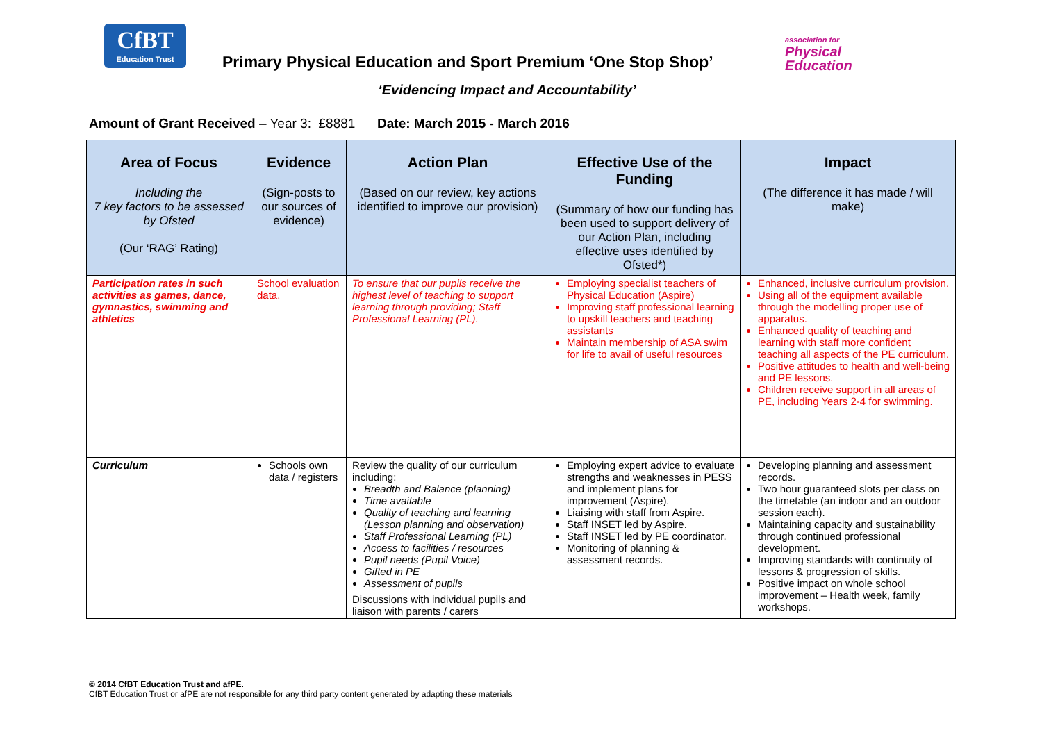CfBT
Education Trust
Primary Physical Education and Sport Premium ‘One Stop Shop’
association for
Physical
Education
‘Evidencing Impact and Accountability’
Amount of Grant Received – Year 3: £8881 Date: March 2015 - March 2016
| Area of Focus Including the 7 key factors to be assessed by Ofsted (Our ‘RAG’ Rating) | Evidence (Sign-posts to our sources of evidence) | Action Plan (Based on our review, key actions identified to improve our provision) | Effective Use of the Funding (Summary of how our funding has been used to support delivery of our Action Plan, including effective uses identified by Ofsted*) | Impact (The difference it has made / will make) |
| --- | --- | --- | --- | --- |
| Participation rates in such activities as games, dance, gymnastics, swimming and athletics | School evaluation data. | To ensure that our pupils receive the highest level of teaching to support learning through providing; Staff Professional Learning (PL). | Employing specialist teachers of Physical Education (Aspire) Improving staff professional learning to upskill teachers and teaching assistants Maintain membership of ASA swim for life to avail of useful resources | Enhanced, inclusive curriculum provision. Using all of the equipment available through the modelling proper use of apparatus. Enhanced quality of teaching and learning with staff more confident teaching all aspects of the PE curriculum. Positive attitudes to health and well-being and PE lessons. Children receive support in all areas of PE, including Years 2-4 for swimming. |
| Curriculum | Schools own data / registers | Review the quality of our curriculum including: Breadth and Balance (planning) Time available Quality of teaching and learning (Lesson planning and observation) Staff Professional Learning (PL) Access to facilities / resources Pupil needs (Pupil Voice) Gifted in PE Assessment of pupils Discussions with individual pupils and liaison with parents / carers | Employing expert advice to evaluate strengths and weaknesses in PESS and implement plans for improvement (Aspire). Liaising with staff from Aspire. Staff INSET led by Aspire. Staff INSET led by PE coordinator. Monitoring of planning & assessment records. | Developing planning and assessment records. Two hour guaranteed slots per class on the timetable (an indoor and an outdoor session each). Maintaining capacity and sustainability through continued professional development. Improving standards with continuity of lessons & progression of skills. Positive impact on whole school improvement – Health week, family workshops. |
© 2014 CfBT Education Trust and afPE.
CfBT Education Trust or afPE are not responsible for any third party content generated by adapting these materials